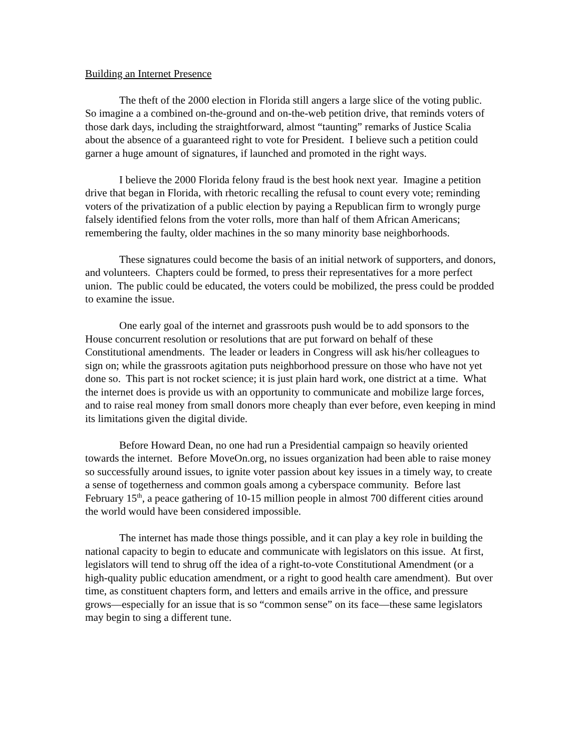Building an Internet Presence
The theft of the 2000 election in Florida still angers a large slice of the voting public. So imagine a a combined on-the-ground and on-the-web petition drive, that reminds voters of those dark days, including the straightforward, almost “taunting” remarks of Justice Scalia about the absence of a guaranteed right to vote for President. I believe such a petition could garner a huge amount of signatures, if launched and promoted in the right ways.
I believe the 2000 Florida felony fraud is the best hook next year. Imagine a petition drive that began in Florida, with rhetoric recalling the refusal to count every vote; reminding voters of the privatization of a public election by paying a Republican firm to wrongly purge falsely identified felons from the voter rolls, more than half of them African Americans; remembering the faulty, older machines in the so many minority base neighborhoods.
These signatures could become the basis of an initial network of supporters, and donors, and volunteers. Chapters could be formed, to press their representatives for a more perfect union. The public could be educated, the voters could be mobilized, the press could be prodded to examine the issue.
One early goal of the internet and grassroots push would be to add sponsors to the House concurrent resolution or resolutions that are put forward on behalf of these Constitutional amendments. The leader or leaders in Congress will ask his/her colleagues to sign on; while the grassroots agitation puts neighborhood pressure on those who have not yet done so. This part is not rocket science; it is just plain hard work, one district at a time. What the internet does is provide us with an opportunity to communicate and mobilize large forces, and to raise real money from small donors more cheaply than ever before, even keeping in mind its limitations given the digital divide.
Before Howard Dean, no one had run a Presidential campaign so heavily oriented towards the internet. Before MoveOn.org, no issues organization had been able to raise money so successfully around issues, to ignite voter passion about key issues in a timely way, to create a sense of togetherness and common goals among a cyberspace community. Before last February 15<sup>th</sup>, a peace gathering of 10-15 million people in almost 700 different cities around the world would have been considered impossible.
The internet has made those things possible, and it can play a key role in building the national capacity to begin to educate and communicate with legislators on this issue. At first, legislators will tend to shrug off the idea of a right-to-vote Constitutional Amendment (or a high-quality public education amendment, or a right to good health care amendment). But over time, as constituent chapters form, and letters and emails arrive in the office, and pressure grows—especially for an issue that is so “common sense” on its face—these same legislators may begin to sing a different tune.